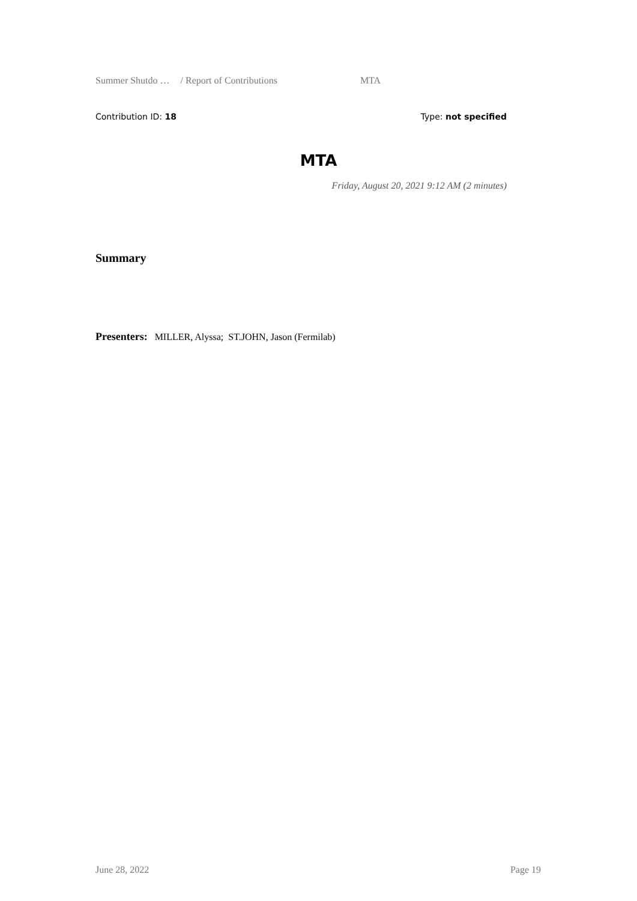Summer Shutdo … / Report of Contributions MTA
Contribution ID: 18 Type: not specified
MTA
Friday, August 20, 2021 9:12 AM (2 minutes)
Summary
Presenters: MILLER, Alyssa; ST.JOHN, Jason (Fermilab)
June 28, 2022 Page 19